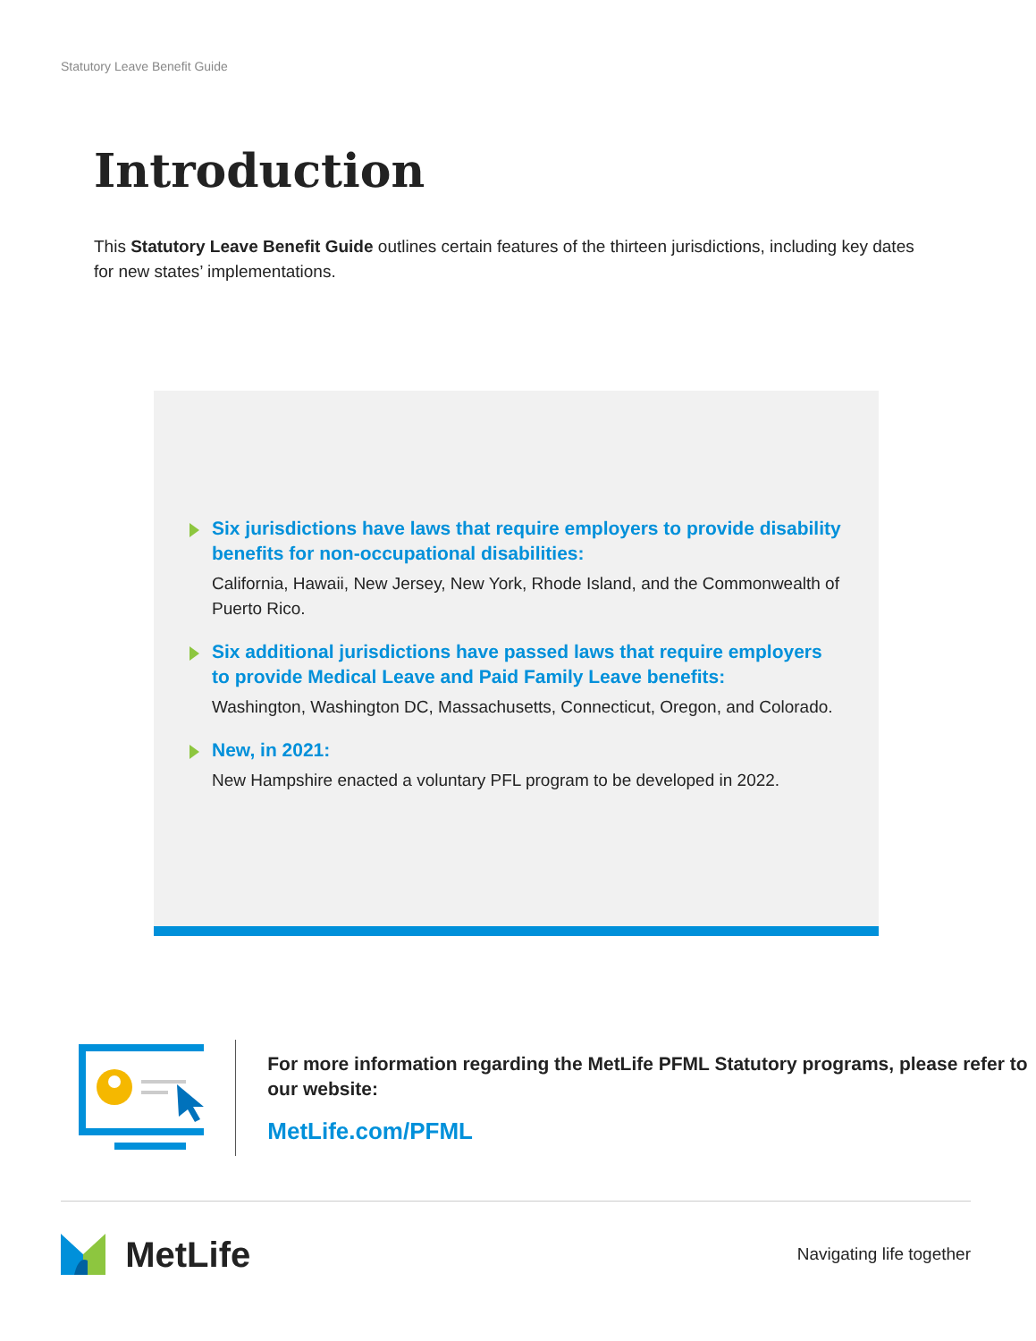Statutory Leave Benefit Guide
Introduction
This Statutory Leave Benefit Guide outlines certain features of the thirteen jurisdictions, including key dates for new states’ implementations.
Six jurisdictions have laws that require employers to provide disability benefits for non-occupational disabilities:
California, Hawaii, New Jersey, New York, Rhode Island, and the Commonwealth of Puerto Rico.
Six additional jurisdictions have passed laws that require employers to provide Medical Leave and Paid Family Leave benefits:
Washington, Washington DC, Massachusetts, Connecticut, Oregon, and Colorado.
New, in 2021:
New Hampshire enacted a voluntary PFL program to be developed in 2022.
For more information regarding the MetLife PFML Statutory programs, please refer to our website:
MetLife.com/PFML
MetLife
Navigating life together